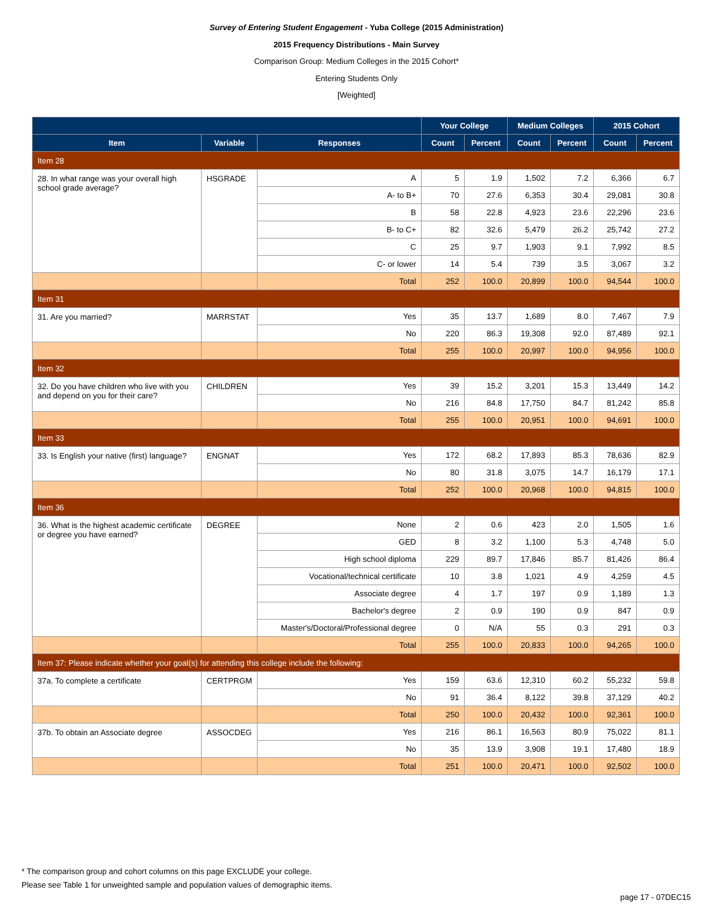Survey of Entering Student Engagement - Yuba College (2015 Administration)
2015 Frequency Distributions - Main Survey
Comparison Group: Medium Colleges in the 2015 Cohort*
Entering Students Only
[Weighted]
| | | | Your College | | Medium Colleges | | 2015 Cohort | |
| --- | --- | --- | --- | --- | --- | --- | --- | --- |
| Item | Variable | Responses | Count | Percent | Count | Percent | Count | Percent |
| Item 28 | | | | | | | | |
| 28. In what range was your overall high school grade average? | HSGRADE | A | 5 | 1.9 | 1,502 | 7.2 | 6,366 | 6.7 |
| | | A- to B+ | 70 | 27.6 | 6,353 | 30.4 | 29,081 | 30.8 |
| | | B | 58 | 22.8 | 4,923 | 23.6 | 22,296 | 23.6 |
| | | B- to C+ | 82 | 32.6 | 5,479 | 26.2 | 25,742 | 27.2 |
| | | C | 25 | 9.7 | 1,903 | 9.1 | 7,992 | 8.5 |
| | | C- or lower | 14 | 5.4 | 739 | 3.5 | 3,067 | 3.2 |
| | | Total | 252 | 100.0 | 20,899 | 100.0 | 94,544 | 100.0 |
| Item 31 | | | | | | | | |
| 31. Are you married? | MARRSTAT | Yes | 35 | 13.7 | 1,689 | 8.0 | 7,467 | 7.9 |
| | | No | 220 | 86.3 | 19,308 | 92.0 | 87,489 | 92.1 |
| | | Total | 255 | 100.0 | 20,997 | 100.0 | 94,956 | 100.0 |
| Item 32 | | | | | | | | |
| 32. Do you have children who live with you and depend on you for their care? | CHILDREN | Yes | 39 | 15.2 | 3,201 | 15.3 | 13,449 | 14.2 |
| | | No | 216 | 84.8 | 17,750 | 84.7 | 81,242 | 85.8 |
| | | Total | 255 | 100.0 | 20,951 | 100.0 | 94,691 | 100.0 |
| Item 33 | | | | | | | | |
| 33. Is English your native (first) language? | ENGNAT | Yes | 172 | 68.2 | 17,893 | 85.3 | 78,636 | 82.9 |
| | | No | 80 | 31.8 | 3,075 | 14.7 | 16,179 | 17.1 |
| | | Total | 252 | 100.0 | 20,968 | 100.0 | 94,815 | 100.0 |
| Item 36 | | | | | | | | |
| 36. What is the highest academic certificate or degree you have earned? | DEGREE | None | 2 | 0.6 | 423 | 2.0 | 1,505 | 1.6 |
| | | GED | 8 | 3.2 | 1,100 | 5.3 | 4,748 | 5.0 |
| | | High school diploma | 229 | 89.7 | 17,846 | 85.7 | 81,426 | 86.4 |
| | | Vocational/technical certificate | 10 | 3.8 | 1,021 | 4.9 | 4,259 | 4.5 |
| | | Associate degree | 4 | 1.7 | 197 | 0.9 | 1,189 | 1.3 |
| | | Bachelor's degree | 2 | 0.9 | 190 | 0.9 | 847 | 0.9 |
| | | Master's/Doctoral/Professional degree | 0 | N/A | 55 | 0.3 | 291 | 0.3 |
| | | Total | 255 | 100.0 | 20,833 | 100.0 | 94,265 | 100.0 |
| Item 37: Please indicate whether your goal(s) for attending this college include the following: | | | | | | | | |
| 37a. To complete a certificate | CERTPRGM | Yes | 159 | 63.6 | 12,310 | 60.2 | 55,232 | 59.8 |
| | | No | 91 | 36.4 | 8,122 | 39.8 | 37,129 | 40.2 |
| | | Total | 250 | 100.0 | 20,432 | 100.0 | 92,361 | 100.0 |
| 37b. To obtain an Associate degree | ASSOCDEG | Yes | 216 | 86.1 | 16,563 | 80.9 | 75,022 | 81.1 |
| | | No | 35 | 13.9 | 3,908 | 19.1 | 17,480 | 18.9 |
| | | Total | 251 | 100.0 | 20,471 | 100.0 | 92,502 | 100.0 |
* The comparison group and cohort columns on this page EXCLUDE your college.
Please see Table 1 for unweighted sample and population values of demographic items.
page 17 - 07DEC15